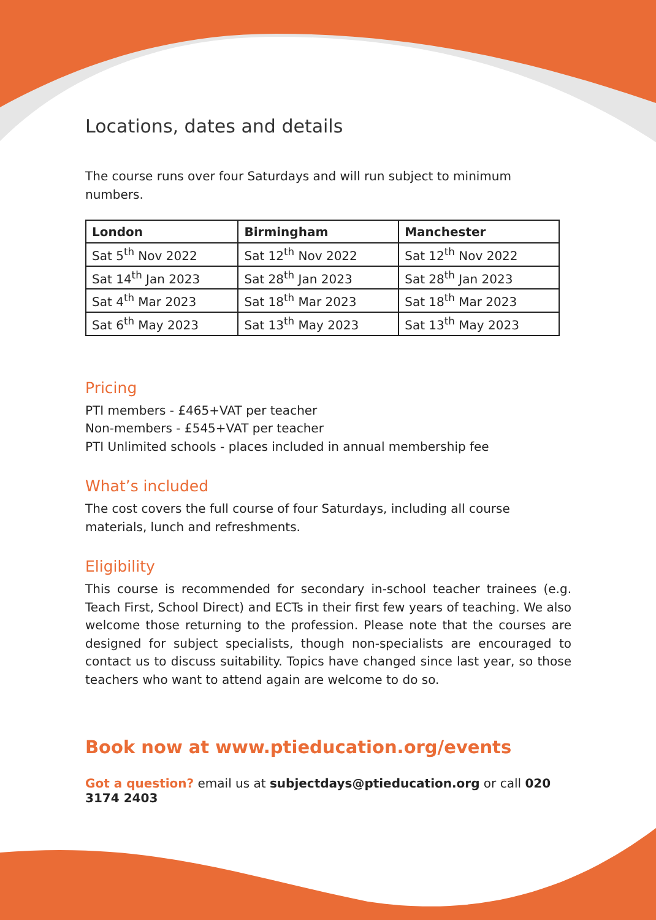Locations, dates and details
The course runs over four Saturdays and will run subject to minimum numbers.
| London | Birmingham | Manchester |
| --- | --- | --- |
| Sat 5<sup>th</sup> Nov 2022 | Sat 12<sup>th</sup> Nov 2022 | Sat 12<sup>th</sup> Nov 2022 |
| Sat 14<sup>th</sup> Jan 2023 | Sat 28<sup>th</sup> Jan 2023 | Sat 28<sup>th</sup> Jan 2023 |
| Sat 4<sup>th</sup> Mar 2023 | Sat 18<sup>th</sup> Mar 2023 | Sat 18<sup>th</sup> Mar 2023 |
| Sat 6<sup>th</sup> May 2023 | Sat 13<sup>th</sup> May 2023 | Sat 13<sup>th</sup> May 2023 |
Pricing
PTI members - £465+VAT per teacher
Non-members - £545+VAT per teacher
PTI Unlimited schools - places included in annual membership fee
What’s included
The cost covers the full course of four Saturdays, including all course materials, lunch and refreshments.
Eligibility
This course is recommended for secondary in-school teacher trainees (e.g. Teach First, School Direct) and ECTs in their first few years of teaching. We also welcome those returning to the profession. Please note that the courses are designed for subject specialists, though non-specialists are encouraged to contact us to discuss suitability. Topics have changed since last year, so those teachers who want to attend again are welcome to do so.
Book now at www.ptieducation.org/events
Got a question? email us at subjectdays@ptieducation.org or call 020 3174 2403